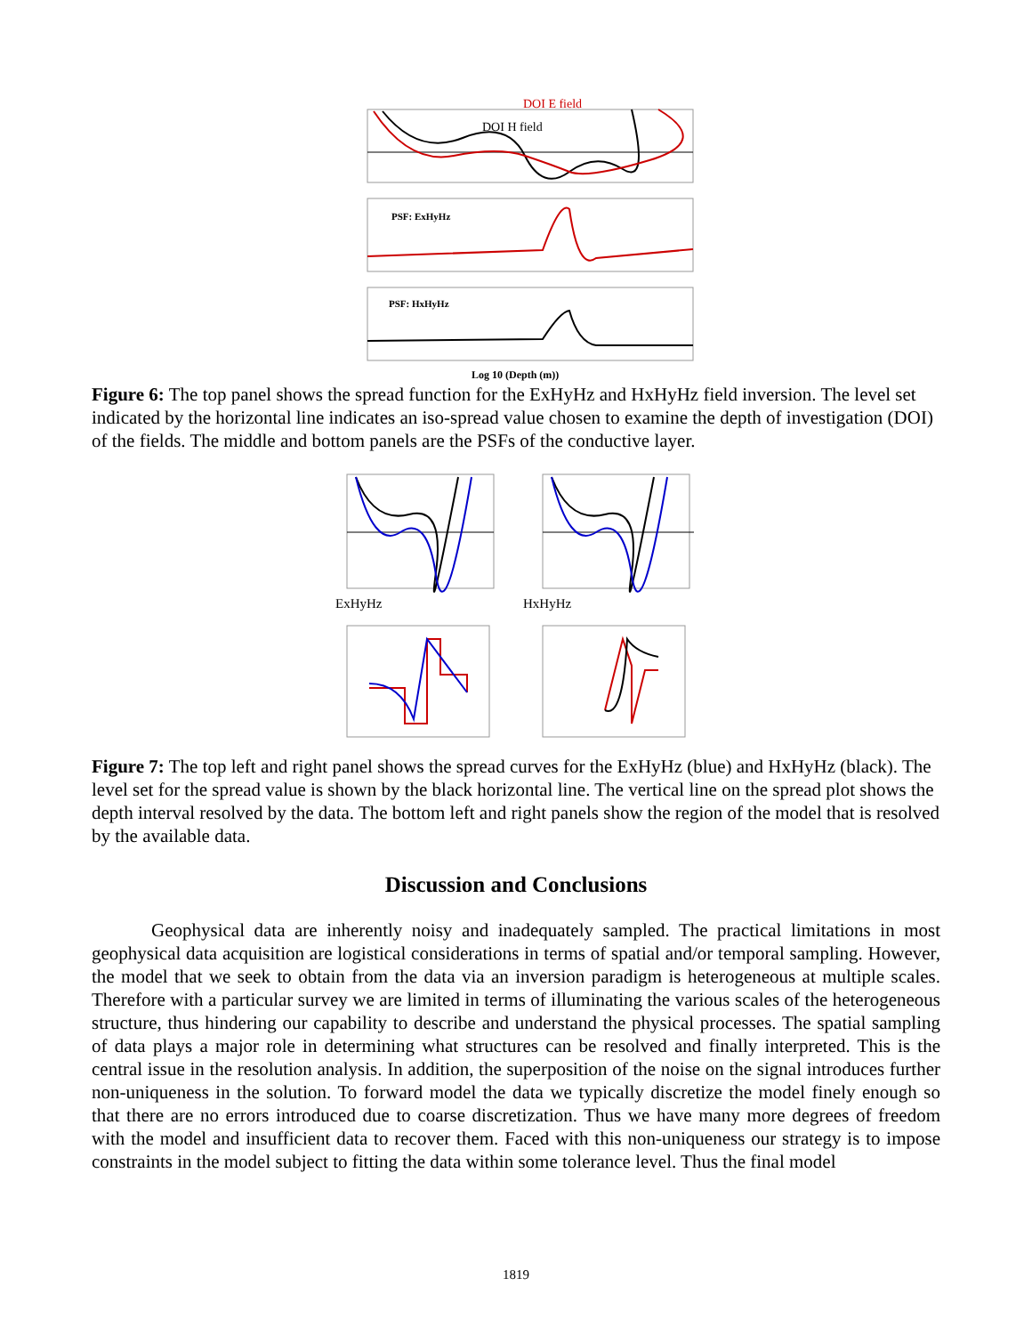DOI E field
DOI H field
PSF: ExHyHz
PSF: HxHyHz
Log 10 (Depth (m))
Figure 6: The top panel shows the spread function for the ExHyHz and HxHyHz field inversion. The level set indicated by the horizontal line indicates an iso-spread value chosen to examine the depth of investigation (DOI) of the fields. The middle and bottom panels are the PSFs of the conductive layer.
ExHyHz
HxHyHz
Figure 7: The top left and right panel shows the spread curves for the ExHyHz (blue) and HxHyHz (black). The level set for the spread value is shown by the black horizontal line. The vertical line on the spread plot shows the depth interval resolved by the data. The bottom left and right panels show the region of the model that is resolved by the available data.
Discussion and Conclusions
Geophysical data are inherently noisy and inadequately sampled. The practical limitations in most geophysical data acquisition are logistical considerations in terms of spatial and/or temporal sampling. However, the model that we seek to obtain from the data via an inversion paradigm is heterogeneous at multiple scales. Therefore with a particular survey we are limited in terms of illuminating the various scales of the heterogeneous structure, thus hindering our capability to describe and understand the physical processes. The spatial sampling of data plays a major role in determining what structures can be resolved and finally interpreted. This is the central issue in the resolution analysis. In addition, the superposition of the noise on the signal introduces further non-uniqueness in the solution. To forward model the data we typically discretize the model finely enough so that there are no errors introduced due to coarse discretization. Thus we have many more degrees of freedom with the model and insufficient data to recover them. Faced with this non-uniqueness our strategy is to impose constraints in the model subject to fitting the data within some tolerance level. Thus the final model
1819